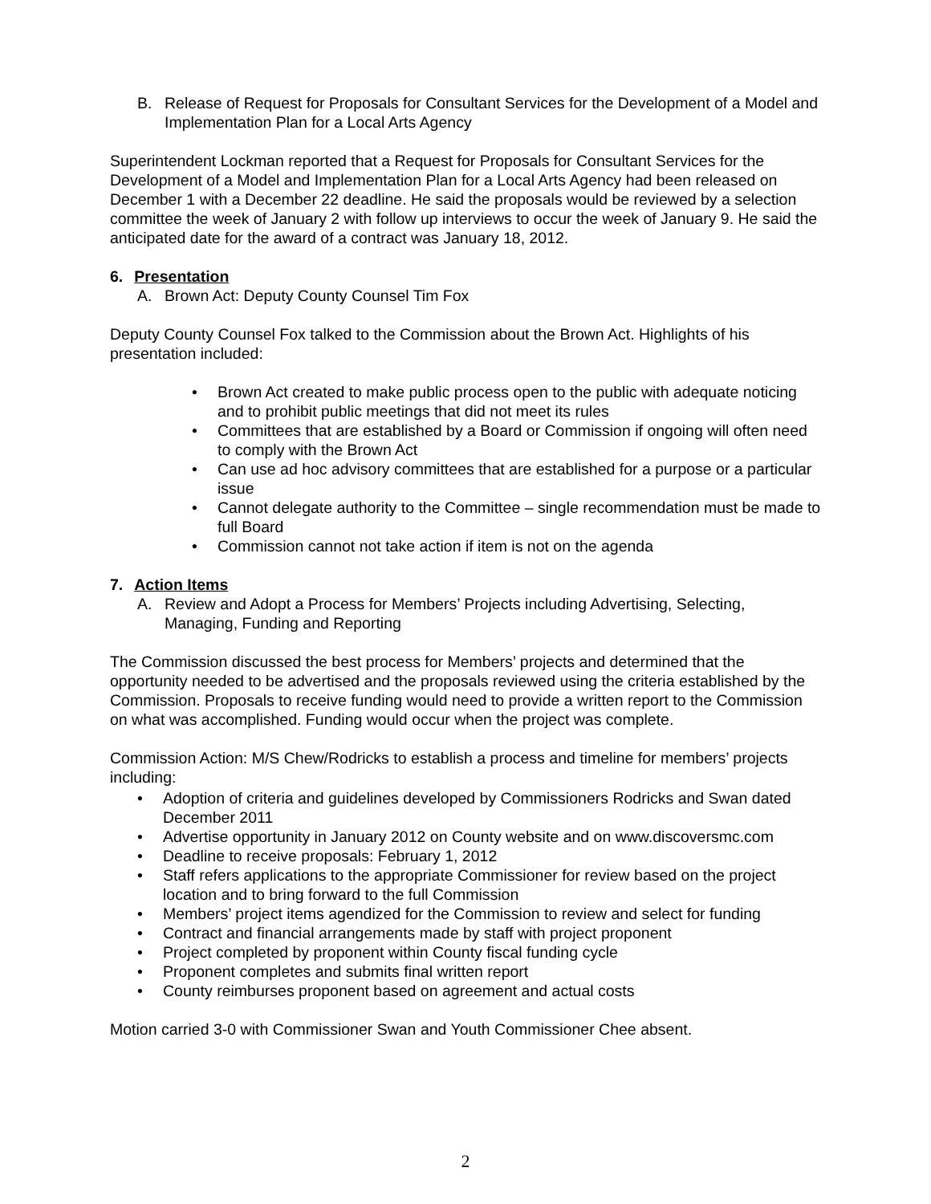B. Release of Request for Proposals for Consultant Services for the Development of a Model and Implementation Plan for a Local Arts Agency
Superintendent Lockman reported that a Request for Proposals for Consultant Services for the Development of a Model and Implementation Plan for a Local Arts Agency had been released on December 1 with a December 22 deadline. He said the proposals would be reviewed by a selection committee the week of January 2 with follow up interviews to occur the week of January 9. He said the anticipated date for the award of a contract was January 18, 2012.
6. Presentation
A. Brown Act: Deputy County Counsel Tim Fox
Deputy County Counsel Fox talked to the Commission about the Brown Act. Highlights of his presentation included:
• Brown Act created to make public process open to the public with adequate noticing and to prohibit public meetings that did not meet its rules
• Committees that are established by a Board or Commission if ongoing will often need to comply with the Brown Act
• Can use ad hoc advisory committees that are established for a purpose or a particular issue
• Cannot delegate authority to the Committee – single recommendation must be made to full Board
• Commission cannot not take action if item is not on the agenda
7. Action Items
A. Review and Adopt a Process for Members’ Projects including Advertising, Selecting, Managing, Funding and Reporting
The Commission discussed the best process for Members’ projects and determined that the opportunity needed to be advertised and the proposals reviewed using the criteria established by the Commission. Proposals to receive funding would need to provide a written report to the Commission on what was accomplished. Funding would occur when the project was complete.
Commission Action: M/S Chew/Rodricks to establish a process and timeline for members’ projects including:
• Adoption of criteria and guidelines developed by Commissioners Rodricks and Swan dated December 2011
• Advertise opportunity in January 2012 on County website and on www.discoversmc.com
• Deadline to receive proposals: February 1, 2012
• Staff refers applications to the appropriate Commissioner for review based on the project location and to bring forward to the full Commission
• Members’ project items agendized for the Commission to review and select for funding
• Contract and financial arrangements made by staff with project proponent
• Project completed by proponent within County fiscal funding cycle
• Proponent completes and submits final written report
• County reimburses proponent based on agreement and actual costs
Motion carried 3-0 with Commissioner Swan and Youth Commissioner Chee absent.
2